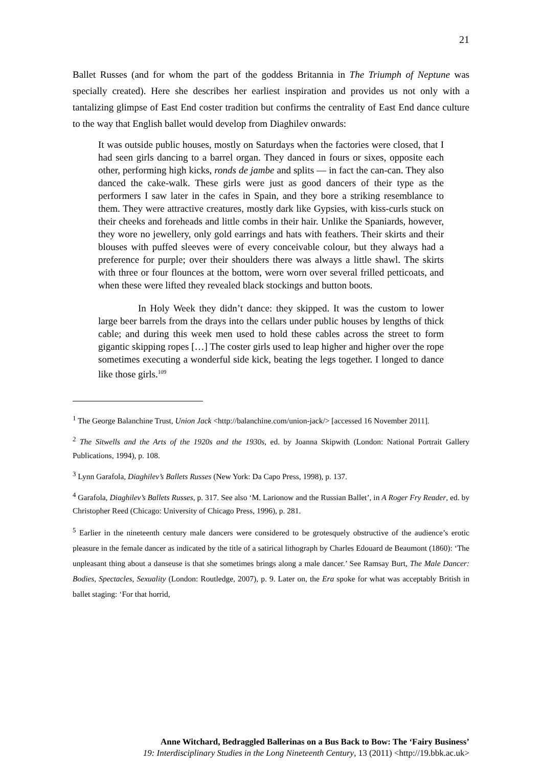21
Ballet Russes (and for whom the part of the goddess Britannia in The Triumph of Neptune was specially created). Here she describes her earliest inspiration and provides us not only with a tantalizing glimpse of East End coster tradition but confirms the centrality of East End dance culture to the way that English ballet would develop from Diaghilev onwards:
It was outside public houses, mostly on Saturdays when the factories were closed, that I had seen girls dancing to a barrel organ. They danced in fours or sixes, opposite each other, performing high kicks, ronds de jambe and splits — in fact the can-can. They also danced the cake-walk. These girls were just as good dancers of their type as the performers I saw later in the cafes in Spain, and they bore a striking resemblance to them. They were attractive creatures, mostly dark like Gypsies, with kiss-curls stuck on their cheeks and foreheads and little combs in their hair. Unlike the Spaniards, however, they wore no jewellery, only gold earrings and hats with feathers. Their skirts and their blouses with puffed sleeves were of every conceivable colour, but they always had a preference for purple; over their shoulders there was always a little shawl. The skirts with three or four flounces at the bottom, were worn over several frilled petticoats, and when these were lifted they revealed black stockings and button boots.
In Holy Week they didn’t dance: they skipped. It was the custom to lower large beer barrels from the drays into the cellars under public houses by lengths of thick cable; and during this week men used to hold these cables across the street to form gigantic skipping ropes […] The coster girls used to leap higher and higher over the rope sometimes executing a wonderful side kick, beating the legs together. I longed to dance like those girls.<sup>109</sup>
<sup>1</sup> The George Balanchine Trust, Union Jack <http://balanchine.com/union-jack/> [accessed 16 November 2011].
<sup>2</sup> The Sitwells and the Arts of the 1920s and the 1930s, ed. by Joanna Skipwith (London: National Portrait Gallery Publications, 1994), p. 108.
<sup>3</sup> Lynn Garafola, Diaghilev’s Ballets Russes (New York: Da Capo Press, 1998), p. 137.
<sup>4</sup> Garafola, Diaghilev’s Ballets Russes, p. 317. See also ‘M. Larionow and the Russian Ballet’, in A Roger Fry Reader, ed. by Christopher Reed (Chicago: University of Chicago Press, 1996), p. 281.
<sup>5</sup> Earlier in the nineteenth century male dancers were considered to be grotesquely obstructive of the audience’s erotic pleasure in the female dancer as indicated by the title of a satirical lithograph by Charles Edouard de Beaumont (1860): ‘The unpleasant thing about a danseuse is that she sometimes brings along a male dancer.’ See Ramsay Burt, The Male Dancer: Bodies, Spectacles, Sexuality (London: Routledge, 2007), p. 9. Later on, the Era spoke for what was acceptably British in ballet staging: ‘For that horrid,
Anne Witchard, Bedraggled Ballerinas on a Bus Back to Bow: The ‘Fairy Business’
19: Interdisciplinary Studies in the Long Nineteenth Century, 13 (2011) <http://19.bbk.ac.uk>